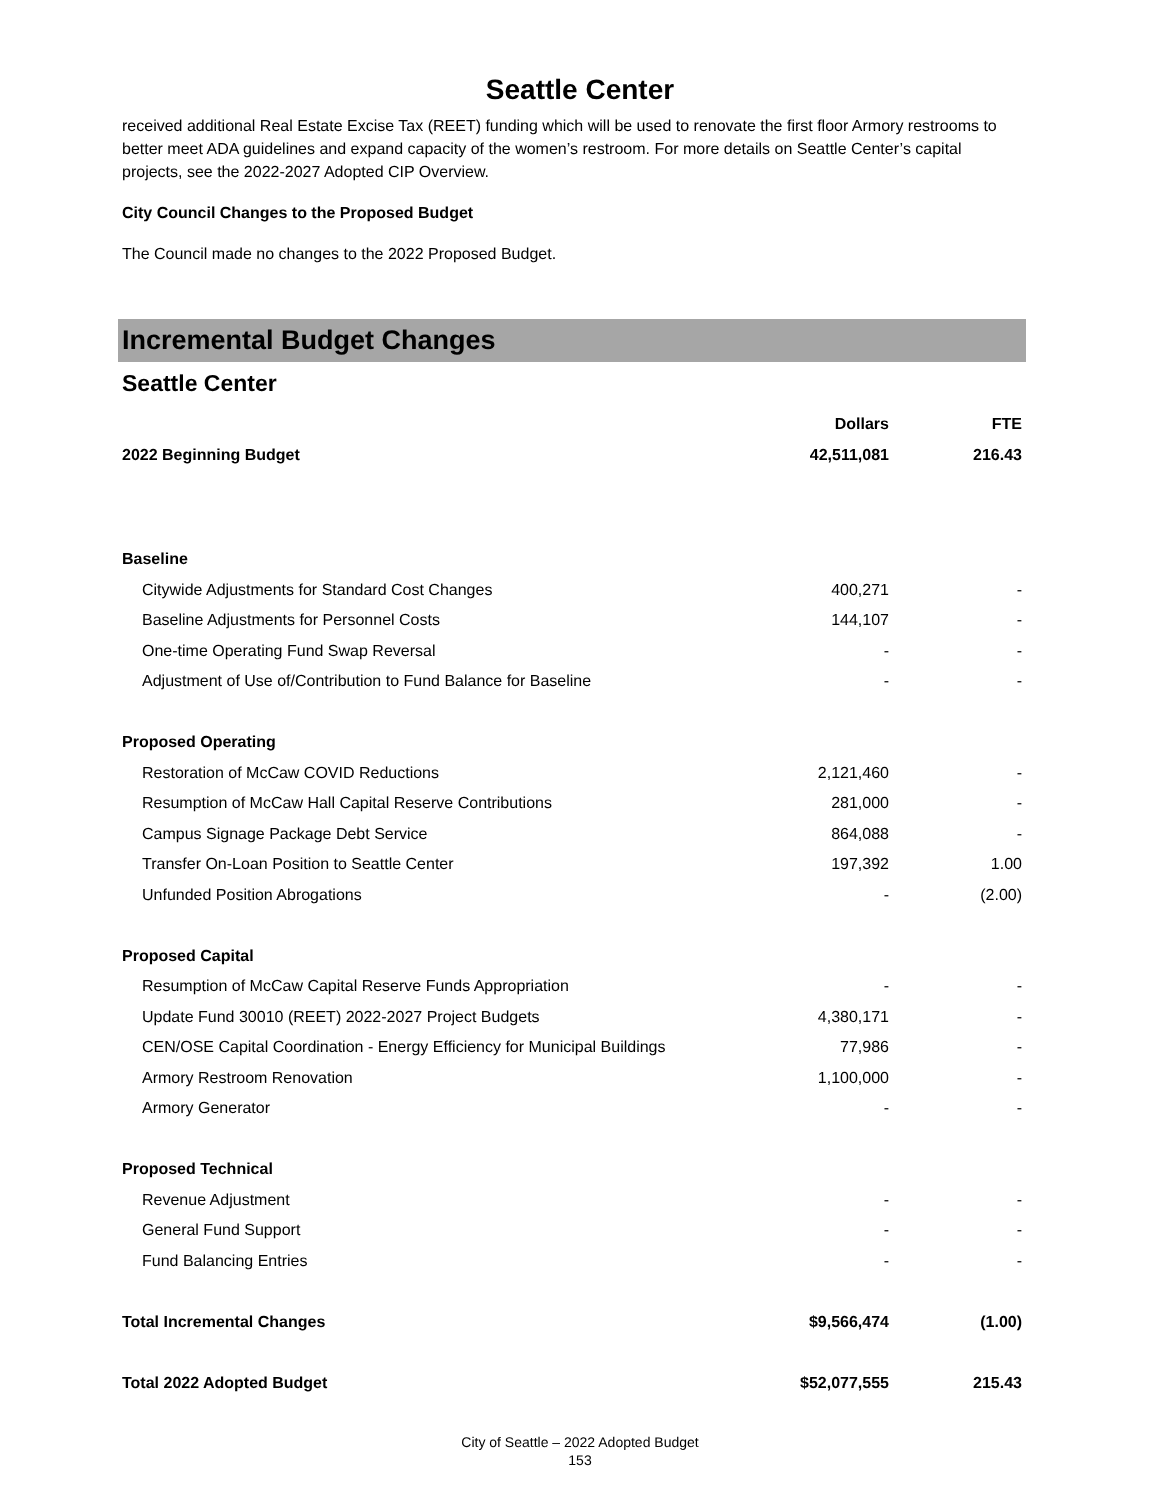Seattle Center
received additional Real Estate Excise Tax (REET) funding which will be used to renovate the first floor Armory restrooms to better meet ADA guidelines and expand capacity of the women’s restroom. For more details on Seattle Center’s capital projects, see the 2022-2027 Adopted CIP Overview.
City Council Changes to the Proposed Budget
The Council made no changes to the 2022 Proposed Budget.
Incremental Budget Changes
Seattle Center
| | Dollars | FTE |
| --- | --- | --- |
| 2022 Beginning Budget | 42,511,081 | 216.43 |
| Baseline | | |
| Citywide Adjustments for Standard Cost Changes | 400,271 | - |
| Baseline Adjustments for Personnel Costs | 144,107 | - |
| One-time Operating Fund Swap Reversal | - | - |
| Adjustment of Use of/Contribution to Fund Balance for Baseline | - | - |
| Proposed Operating | | |
| Restoration of McCaw COVID Reductions | 2,121,460 | - |
| Resumption of McCaw Hall Capital Reserve Contributions | 281,000 | - |
| Campus Signage Package Debt Service | 864,088 | - |
| Transfer On-Loan Position to Seattle Center | 197,392 | 1.00 |
| Unfunded Position Abrogations | - | (2.00) |
| Proposed Capital | | |
| Resumption of McCaw Capital Reserve Funds Appropriation | - | - |
| Update Fund 30010 (REET) 2022-2027 Project Budgets | 4,380,171 | - |
| CEN/OSE Capital Coordination - Energy Efficiency for Municipal Buildings | 77,986 | - |
| Armory Restroom Renovation | 1,100,000 | - |
| Armory Generator | - | - |
| Proposed Technical | | |
| Revenue Adjustment | - | - |
| General Fund Support | - | - |
| Fund Balancing Entries | - | - |
| Total Incremental Changes | $9,566,474 | (1.00) |
| Total 2022 Adopted Budget | $52,077,555 | 215.43 |
City of Seattle – 2022 Adopted Budget
153